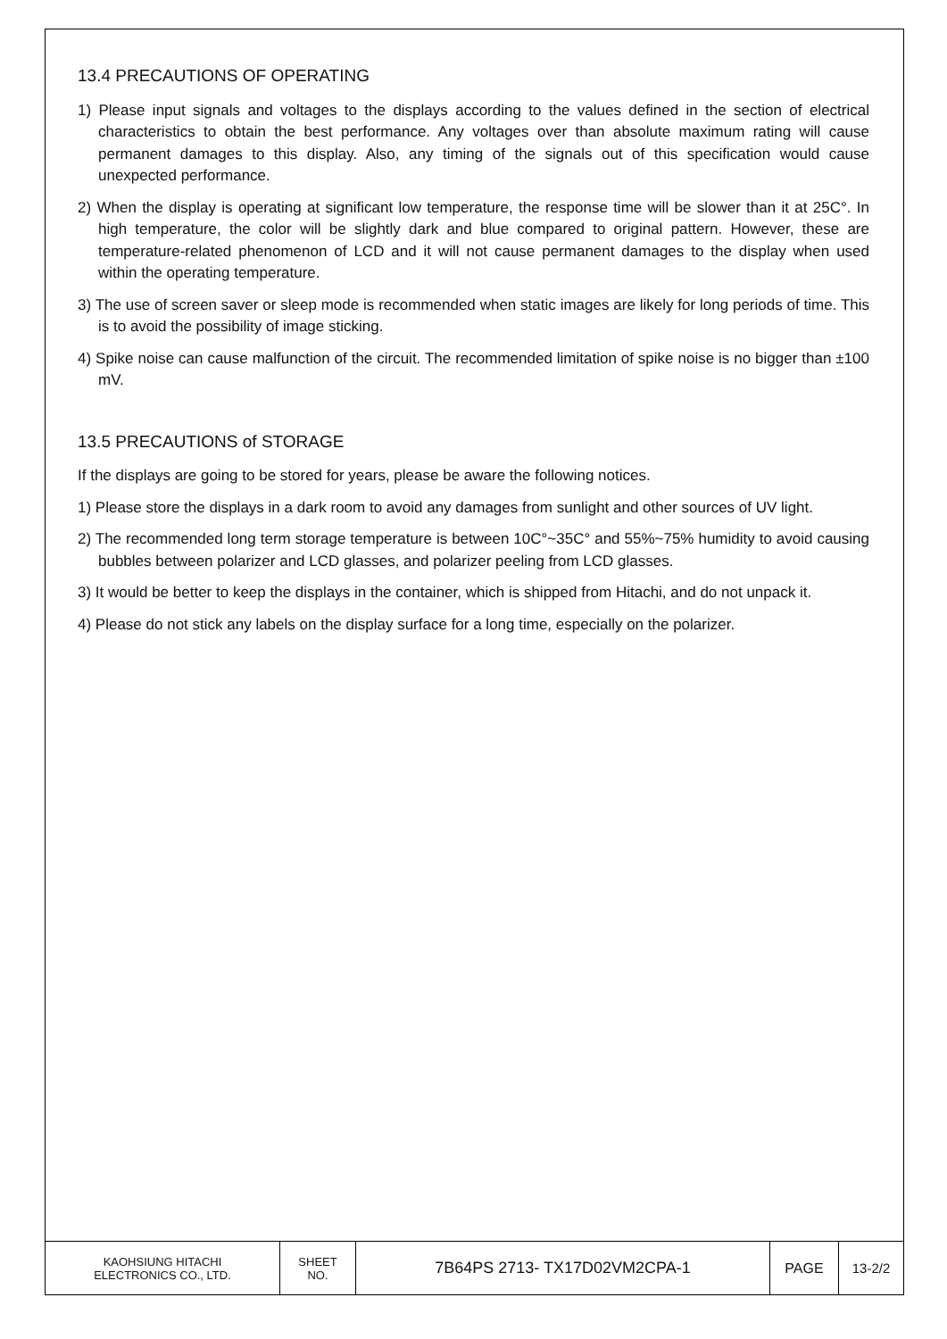13.4 PRECAUTIONS OF OPERATING
1) Please input signals and voltages to the displays according to the values defined in the section of electrical characteristics to obtain the best performance. Any voltages over than absolute maximum rating will cause permanent damages to this display. Also, any timing of the signals out of this specification would cause unexpected performance.
2) When the display is operating at significant low temperature, the response time will be slower than it at 25C°. In high temperature, the color will be slightly dark and blue compared to original pattern. However, these are temperature-related phenomenon of LCD and it will not cause permanent damages to the display when used within the operating temperature.
3) The use of screen saver or sleep mode is recommended when static images are likely for long periods of time. This is to avoid the possibility of image sticking.
4) Spike noise can cause malfunction of the circuit. The recommended limitation of spike noise is no bigger than ±100 mV.
13.5 PRECAUTIONS of STORAGE
If the displays are going to be stored for years, please be aware the following notices.
1) Please store the displays in a dark room to avoid any damages from sunlight and other sources of UV light.
2) The recommended long term storage temperature is between 10C°~35C° and 55%~75% humidity to avoid causing bubbles between polarizer and LCD glasses, and polarizer peeling from LCD glasses.
3) It would be better to keep the displays in the container, which is shipped from Hitachi, and do not unpack it.
4) Please do not stick any labels on the display surface for a long time, especially on the polarizer.
| KAOHSIUNG HITACHI ELECTRONICS CO., LTD. | SHEET NO. | 7B64PS 2713- TX17D02VM2CPA-1 | PAGE | 13-2/2 |